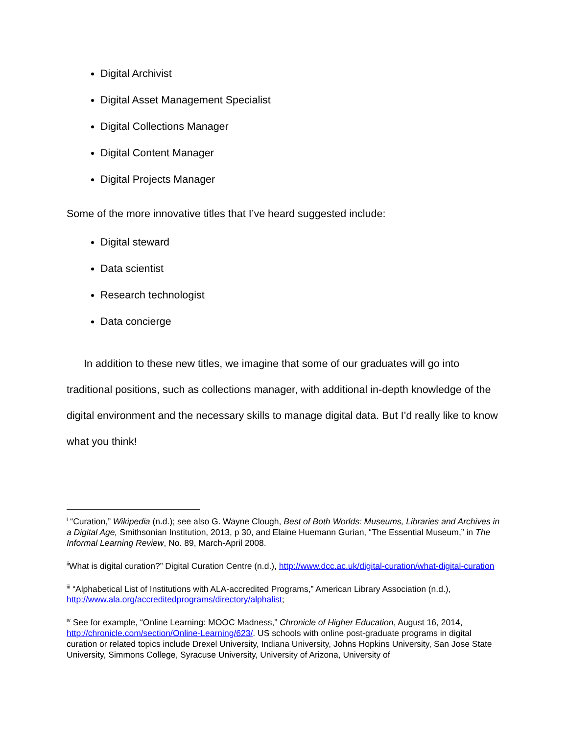Digital Archivist
Digital Asset Management Specialist
Digital Collections Manager
Digital Content Manager
Digital Projects Manager
Some of the more innovative titles that I’ve heard suggested include:
Digital steward
Data scientist
Research technologist
Data concierge
In addition to these new titles, we imagine that some of our graduates will go into traditional positions, such as collections manager, with additional in-depth knowledge of the digital environment and the necessary skills to manage digital data. But I’d really like to know what you think!
<sup>i</sup> “Curation,” Wikipedia (n.d.); see also G. Wayne Clough, Best of Both Worlds: Museums, Libraries and Archives in a Digital Age, Smithsonian Institution, 2013, p 30, and Elaine Huemann Gurian, “The Essential Museum,” in The Informal Learning Review, No. 89, March-April 2008.
<sup>ii</sup>What is digital curation?” Digital Curation Centre (n.d.), http://www.dcc.ac.uk/digital-curation/what-digital-curation
<sup>iii</sup> “Alphabetical List of Institutions with ALA-accredited Programs,” American Library Association (n.d.), http://www.ala.org/accreditedprograms/directory/alphalist;
<sup>iv</sup> See for example, “Online Learning: MOOC Madness,” Chronicle of Higher Education, August 16, 2014, http://chronicle.com/section/Online-Learning/623/. US schools with online post-graduate programs in digital curation or related topics include Drexel University, Indiana University, Johns Hopkins University, San Jose State University, Simmons College, Syracuse University, University of Arizona, University of